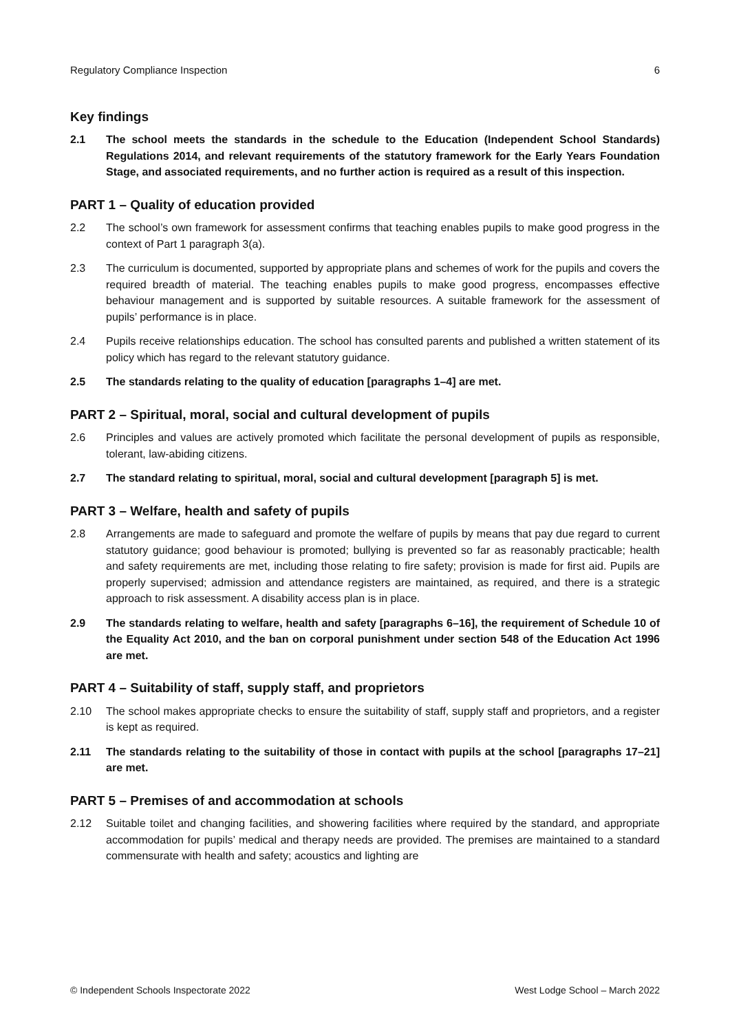Regulatory Compliance Inspection 6
Key findings
2.1 The school meets the standards in the schedule to the Education (Independent School Standards) Regulations 2014, and relevant requirements of the statutory framework for the Early Years Foundation Stage, and associated requirements, and no further action is required as a result of this inspection.
PART 1 – Quality of education provided
2.2 The school’s own framework for assessment confirms that teaching enables pupils to make good progress in the context of Part 1 paragraph 3(a).
2.3 The curriculum is documented, supported by appropriate plans and schemes of work for the pupils and covers the required breadth of material. The teaching enables pupils to make good progress, encompasses effective behaviour management and is supported by suitable resources. A suitable framework for the assessment of pupils’ performance is in place.
2.4 Pupils receive relationships education. The school has consulted parents and published a written statement of its policy which has regard to the relevant statutory guidance.
2.5 The standards relating to the quality of education [paragraphs 1–4] are met.
PART 2 – Spiritual, moral, social and cultural development of pupils
2.6 Principles and values are actively promoted which facilitate the personal development of pupils as responsible, tolerant, law-abiding citizens.
2.7 The standard relating to spiritual, moral, social and cultural development [paragraph 5] is met.
PART 3 – Welfare, health and safety of pupils
2.8 Arrangements are made to safeguard and promote the welfare of pupils by means that pay due regard to current statutory guidance; good behaviour is promoted; bullying is prevented so far as reasonably practicable; health and safety requirements are met, including those relating to fire safety; provision is made for first aid. Pupils are properly supervised; admission and attendance registers are maintained, as required, and there is a strategic approach to risk assessment. A disability access plan is in place.
2.9 The standards relating to welfare, health and safety [paragraphs 6–16], the requirement of Schedule 10 of the Equality Act 2010, and the ban on corporal punishment under section 548 of the Education Act 1996 are met.
PART 4 – Suitability of staff, supply staff, and proprietors
2.10 The school makes appropriate checks to ensure the suitability of staff, supply staff and proprietors, and a register is kept as required.
2.11 The standards relating to the suitability of those in contact with pupils at the school [paragraphs 17–21] are met.
PART 5 – Premises of and accommodation at schools
2.12 Suitable toilet and changing facilities, and showering facilities where required by the standard, and appropriate accommodation for pupils’ medical and therapy needs are provided. The premises are maintained to a standard commensurate with health and safety; acoustics and lighting are
© Independent Schools Inspectorate 2022 West Lodge School – March 2022